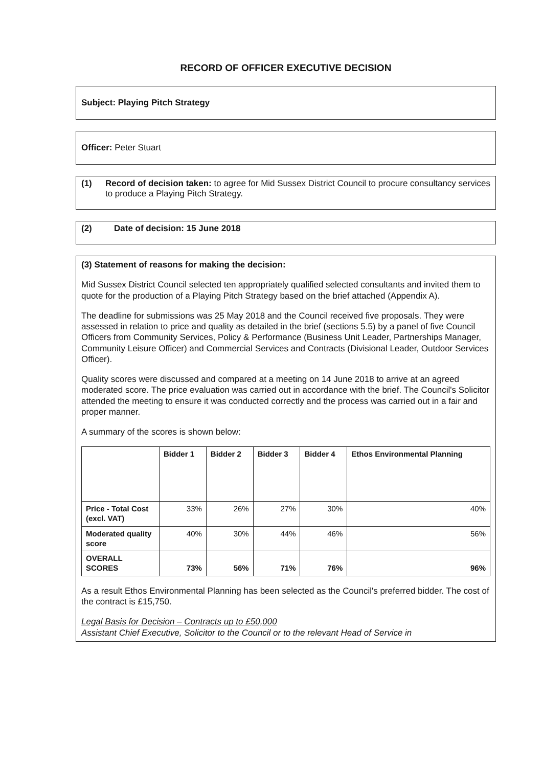RECORD OF OFFICER EXECUTIVE DECISION
Subject: Playing Pitch Strategy
Officer: Peter Stuart
(1) Record of decision taken: to agree for Mid Sussex District Council to procure consultancy services to produce a Playing Pitch Strategy.
(2) Date of decision: 15 June 2018
(3) Statement of reasons for making the decision:
Mid Sussex District Council selected ten appropriately qualified selected consultants and invited them to quote for the production of a Playing Pitch Strategy based on the brief attached (Appendix A).
The deadline for submissions was 25 May 2018 and the Council received five proposals. They were assessed in relation to price and quality as detailed in the brief (sections 5.5) by a panel of five Council Officers from Community Services, Policy & Performance (Business Unit Leader, Partnerships Manager, Community Leisure Officer) and Commercial Services and Contracts (Divisional Leader, Outdoor Services Officer).
Quality scores were discussed and compared at a meeting on 14 June 2018 to arrive at an agreed moderated score. The price evaluation was carried out in accordance with the brief. The Council's Solicitor attended the meeting to ensure it was conducted correctly and the process was carried out in a fair and proper manner.
A summary of the scores is shown below:
| | Bidder 1 | Bidder 2 | Bidder 3 | Bidder 4 | Ethos Environmental Planning |
| --- | --- | --- | --- | --- | --- |
| Price - Total Cost (excl. VAT) | 33% | 26% | 27% | 30% | 40% |
| Moderated quality score | 40% | 30% | 44% | 46% | 56% |
| OVERALL SCORES | 73% | 56% | 71% | 76% | 96% |
As a result Ethos Environmental Planning has been selected as the Council's preferred bidder. The cost of the contract is £15,750.
Legal Basis for Decision – Contracts up to £50,000
Assistant Chief Executive, Solicitor to the Council or to the relevant Head of Service in